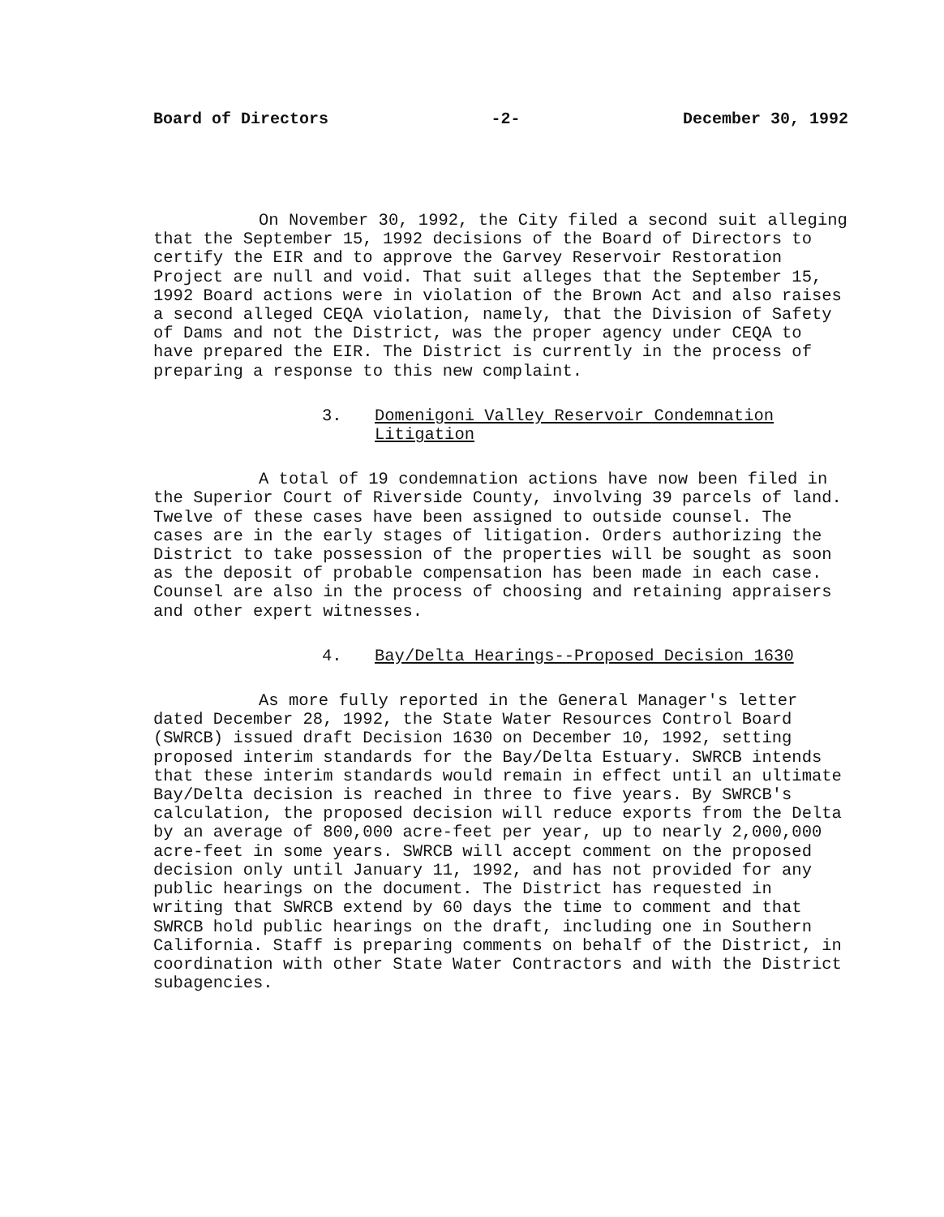Board of Directors -2- December 30, 1992
On November 30, 1992, the City filed a second suit alleging that the September 15, 1992 decisions of the Board of Directors to certify the EIR and to approve the Garvey Reservoir Restoration Project are null and void. That suit alleges that the September 15, 1992 Board actions were in violation of the Brown Act and also raises a second alleged CEQA violation, namely, that the Division of Safety of Dams and not the District, was the proper agency under CEQA to have prepared the EIR. The District is currently in the process of preparing a response to this new complaint.
3. Domenigoni Valley Reservoir Condemnation
Litigation
A total of 19 condemnation actions have now been filed in the Superior Court of Riverside County, involving 39 parcels of land. Twelve of these cases have been assigned to outside counsel. The cases are in the early stages of litigation. Orders authorizing the District to take possession of the properties will be sought as soon as the deposit of probable compensation has been made in each case. Counsel are also in the process of choosing and retaining appraisers and other expert witnesses.
4. Bay/Delta Hearings--Proposed Decision 1630
As more fully reported in the General Manager's letter dated December 28, 1992, the State Water Resources Control Board (SWRCB) issued draft Decision 1630 on December 10, 1992, setting proposed interim standards for the Bay/Delta Estuary. SWRCB intends that these interim standards would remain in effect until an ultimate Bay/Delta decision is reached in three to five years. By SWRCB's calculation, the proposed decision will reduce exports from the Delta by an average of 800,000 acre-feet per year, up to nearly 2,000,000 acre-feet in some years. SWRCB will accept comment on the proposed decision only until January 11, 1992, and has not provided for any public hearings on the document. The District has requested in writing that SWRCB extend by 60 days the time to comment and that SWRCB hold public hearings on the draft, including one in Southern California. Staff is preparing comments on behalf of the District, in coordination with other State Water Contractors and with the District subagencies.